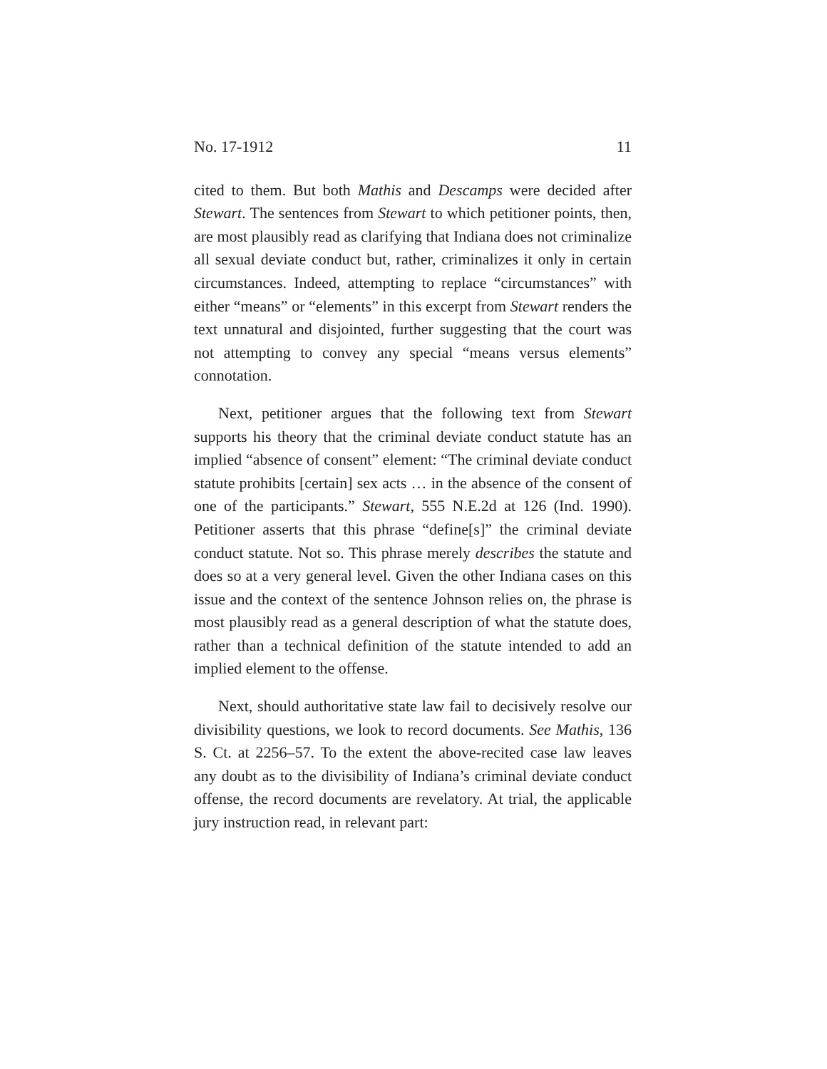No. 17-1912 11
cited to them. But both Mathis and Descamps were decided after Stewart. The sentences from Stewart to which petitioner points, then, are most plausibly read as clarifying that Indiana does not criminalize all sexual deviate conduct but, rather, criminalizes it only in certain circumstances. Indeed, attempting to replace “circumstances” with either “means” or “elements” in this excerpt from Stewart renders the text unnatural and disjointed, further suggesting that the court was not attempting to convey any special “means versus elements” connotation.
Next, petitioner argues that the following text from Stewart supports his theory that the criminal deviate conduct statute has an implied “absence of consent” element: “The criminal deviate conduct statute prohibits [certain] sex acts … in the absence of the consent of one of the participants.” Stewart, 555 N.E.2d at 126 (Ind. 1990). Petitioner asserts that this phrase “define[s]” the criminal deviate conduct statute. Not so. This phrase merely describes the statute and does so at a very general level. Given the other Indiana cases on this issue and the context of the sentence Johnson relies on, the phrase is most plausibly read as a general description of what the statute does, rather than a technical definition of the statute intended to add an implied element to the offense.
Next, should authoritative state law fail to decisively resolve our divisibility questions, we look to record documents. See Mathis, 136 S. Ct. at 2256–57. To the extent the above-recited case law leaves any doubt as to the divisibility of Indiana’s criminal deviate conduct offense, the record documents are revelatory. At trial, the applicable jury instruction read, in relevant part: